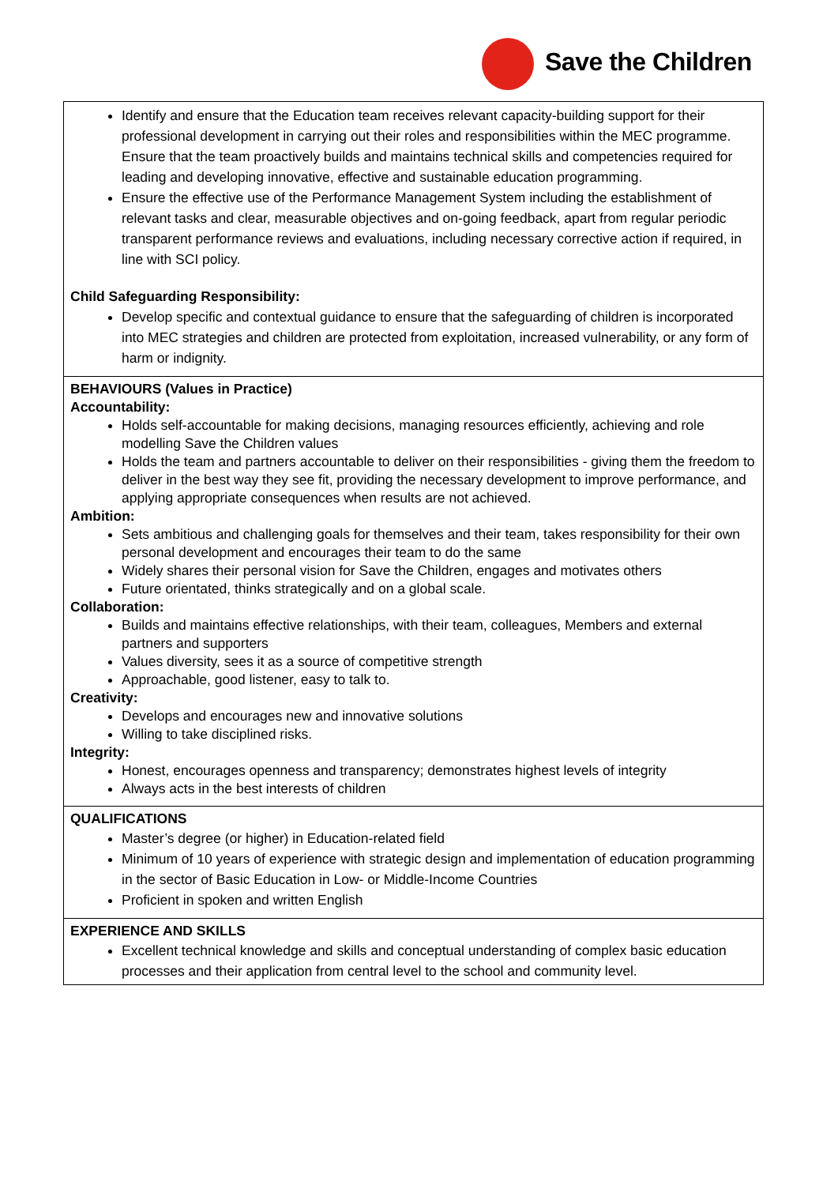Save the Children
| Identify and ensure that the Education team receives relevant capacity-building support for their professional development in carrying out their roles and responsibilities within the MEC programme. Ensure that the team proactively builds and maintains technical skills and competencies required for leading and developing innovative, effective and sustainable education programming. Ensure the effective use of the Performance Management System including the establishment of relevant tasks and clear, measurable objectives and on-going feedback, apart from regular periodic transparent performance reviews and evaluations, including necessary corrective action if required, in line with SCI policy. Child Safeguarding Responsibility: Develop specific and contextual guidance to ensure that the safeguarding of children is incorporated into MEC strategies and children are protected from exploitation, increased vulnerability, or any form of harm or indignity. |
| BEHAVIOURS (Values in Practice) Accountability: Holds self-accountable for making decisions, managing resources efficiently, achieving and role modelling Save the Children values Holds the team and partners accountable to deliver on their responsibilities - giving them the freedom to deliver in the best way they see fit, providing the necessary development to improve performance, and applying appropriate consequences when results are not achieved. Ambition: Sets ambitious and challenging goals for themselves and their team, takes responsibility for their own personal development and encourages their team to do the same Widely shares their personal vision for Save the Children, engages and motivates others Future orientated, thinks strategically and on a global scale. Collaboration: Builds and maintains effective relationships, with their team, colleagues, Members and external partners and supporters Values diversity, sees it as a source of competitive strength Approachable, good listener, easy to talk to. Creativity: Develops and encourages new and innovative solutions Willing to take disciplined risks. Integrity: Honest, encourages openness and transparency; demonstrates highest levels of integrity Always acts in the best interests of children |
| QUALIFICATIONS Master’s degree (or higher) in Education-related field Minimum of 10 years of experience with strategic design and implementation of education programming in the sector of Basic Education in Low- or Middle-Income Countries Proficient in spoken and written English |
| EXPERIENCE AND SKILLS Excellent technical knowledge and skills and conceptual understanding of complex basic education processes and their application from central level to the school and community level. |